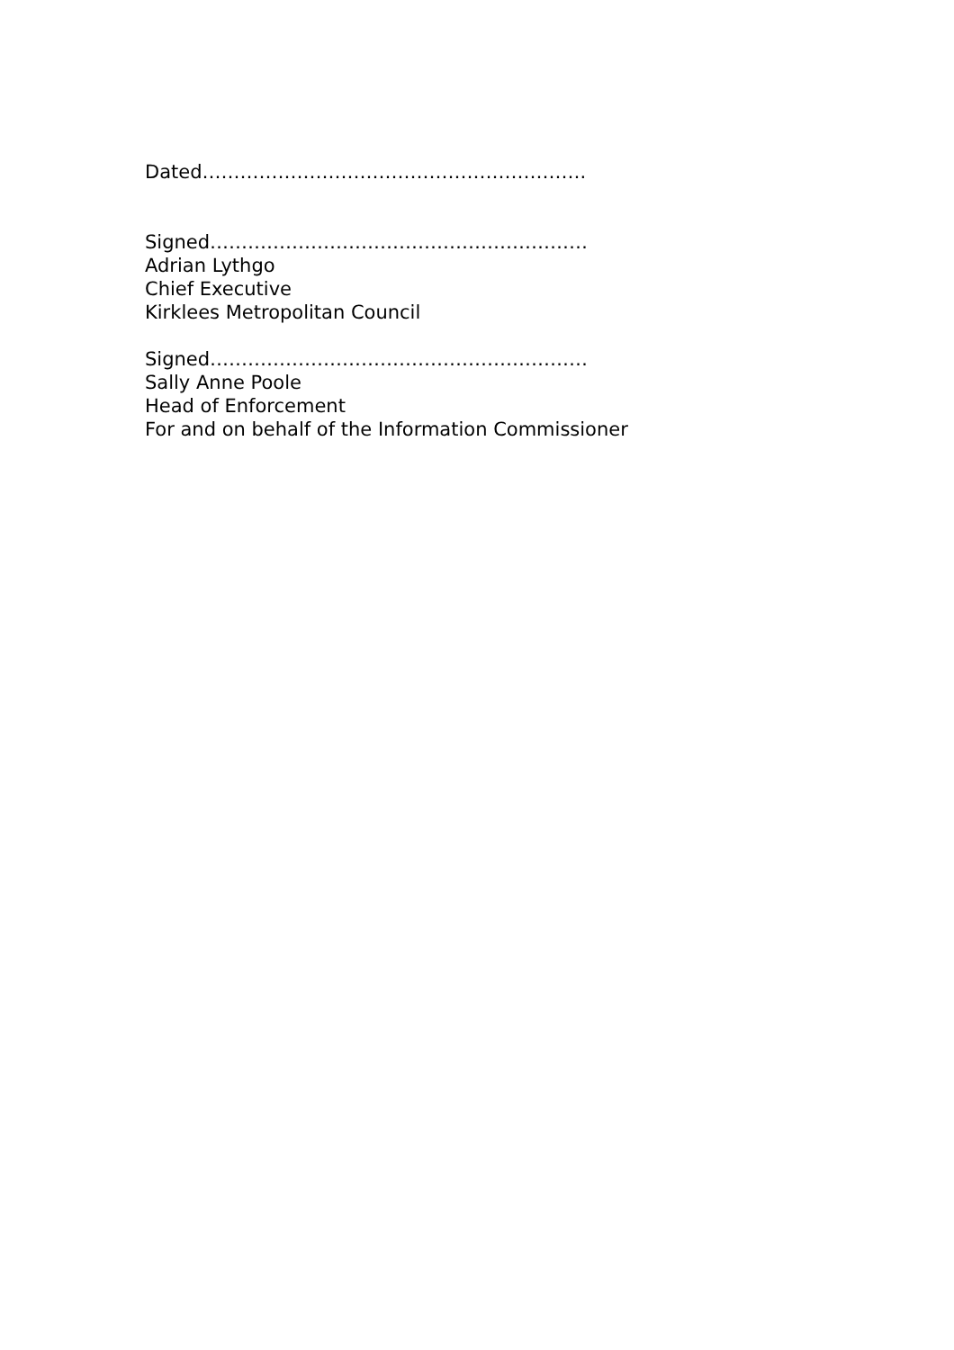Dated…………………………………………………….
Signed……………………………………………………
Adrian Lythgo
Chief Executive
Kirklees Metropolitan Council
Signed……………………………………………………
Sally Anne Poole
Head of Enforcement
For and on behalf of the Information Commissioner